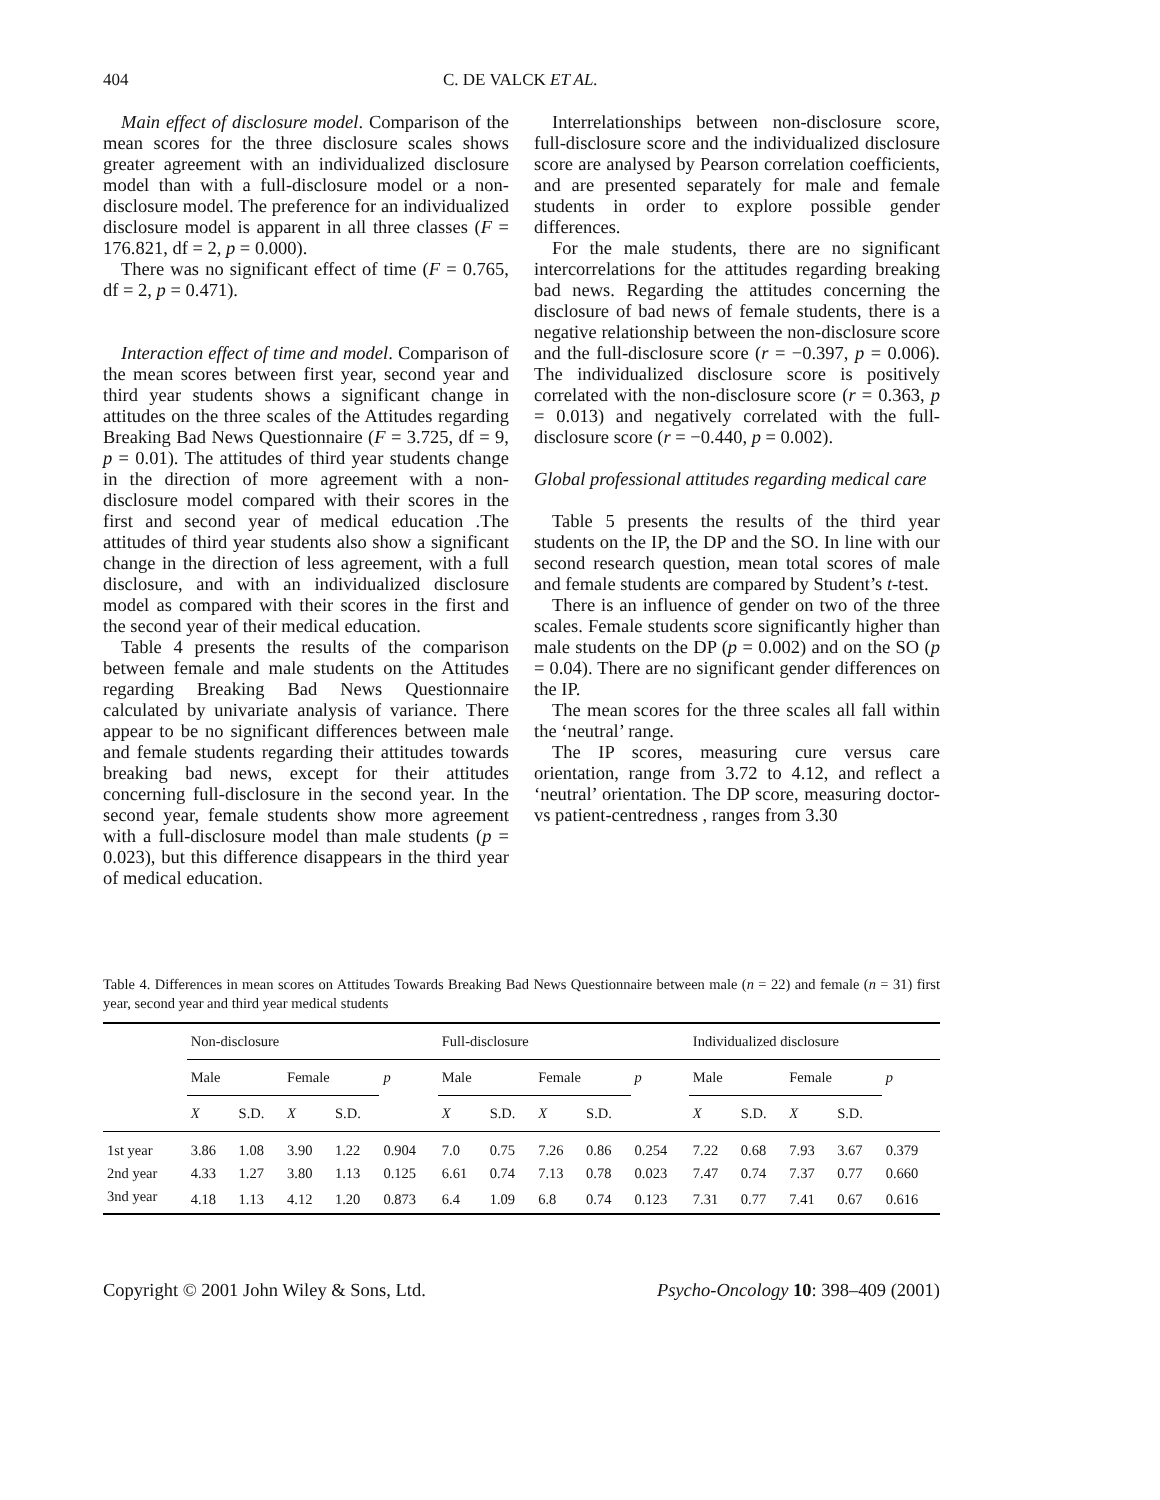404 C. DE VALCK ET AL.
Main effect of disclosure model. Comparison of the mean scores for the three disclosure scales shows greater agreement with an individualized disclosure model than with a full-disclosure model or a non-disclosure model. The preference for an individualized disclosure model is apparent in all three classes (F = 176.821, df = 2, p = 0.000).
There was no significant effect of time (F = 0.765, df = 2, p = 0.471).
Interaction effect of time and model. Comparison of the mean scores between first year, second year and third year students shows a significant change in attitudes on the three scales of the Attitudes regarding Breaking Bad News Questionnaire (F = 3.725, df = 9, p = 0.01). The attitudes of third year students change in the direction of more agreement with a non-disclosure model compared with their scores in the first and second year of medical education .The attitudes of third year students also show a significant change in the direction of less agreement, with a full disclosure, and with an individualized disclosure model as compared with their scores in the first and the second year of their medical education.
Table 4 presents the results of the comparison between female and male students on the Attitudes regarding Breaking Bad News Questionnaire calculated by univariate analysis of variance. There appear to be no significant differences between male and female students regarding their attitudes towards breaking bad news, except for their attitudes concerning full-disclosure in the second year. In the second year, female students show more agreement with a full-disclosure model than male students (p = 0.023), but this difference disappears in the third year of medical education.
Interrelationships between non-disclosure score, full-disclosure score and the individualized disclosure score are analysed by Pearson correlation coefficients, and are presented separately for male and female students in order to explore possible gender differences.
For the male students, there are no significant intercorrelations for the attitudes regarding breaking bad news. Regarding the attitudes concerning the disclosure of bad news of female students, there is a negative relationship between the non-disclosure score and the full-disclosure score (r = −0.397, p = 0.006). The individualized disclosure score is positively correlated with the non-disclosure score (r = 0.363, p = 0.013) and negatively correlated with the full-disclosure score (r = −0.440, p = 0.002).
Global professional attitudes regarding medical care
Table 5 presents the results of the third year students on the IP, the DP and the SO. In line with our second research question, mean total scores of male and female students are compared by Student’s t-test.
There is an influence of gender on two of the three scales. Female students score significantly higher than male students on the DP (p = 0.002) and on the SO (p = 0.04). There are no significant gender differences on the IP.
The mean scores for the three scales all fall within the ‘neutral’ range.
The IP scores, measuring cure versus care orientation, range from 3.72 to 4.12, and reflect a ‘neutral’ orientation. The DP score, measuring doctor- vs patient-centredness , ranges from 3.30
Table 4. Differences in mean scores on Attitudes Towards Breaking Bad News Questionnaire between male (n = 22) and female (n = 31) first year, second year and third year medical students
| | Non-disclosure | | | | | Full-disclosure | | | | | Individualized disclosure | | | | |
| --- | --- | --- | --- | --- | --- | --- | --- | --- | --- | --- | --- | --- | --- | --- | --- |
| | Male | | Female | | p | Male | | Female | | p | Male | | Female | | p |
| | X | S.D. | X | S.D. | | X | S.D. | X | S.D. | | X | S.D. | X | S.D. | |
| 1st year | 3.86 | 1.08 | 3.90 | 1.22 | 0.904 | 7.0 | 0.75 | 7.26 | 0.86 | 0.254 | 7.22 | 0.68 | 7.93 | 3.67 | 0.379 |
| 2nd year | 4.33 | 1.27 | 3.80 | 1.13 | 0.125 | 6.61 | 0.74 | 7.13 | 0.78 | 0.023 | 7.47 | 0.74 | 7.37 | 0.77 | 0.660 |
| 3nd year | 4.18 | 1.13 | 4.12 | 1.20 | 0.873 | 6.4 | 1.09 | 6.8 | 0.74 | 0.123 | 7.31 | 0.77 | 7.41 | 0.67 | 0.616 |
Copyright © 2001 John Wiley & Sons, Ltd. Psycho-Oncology 10: 398–409 (2001)